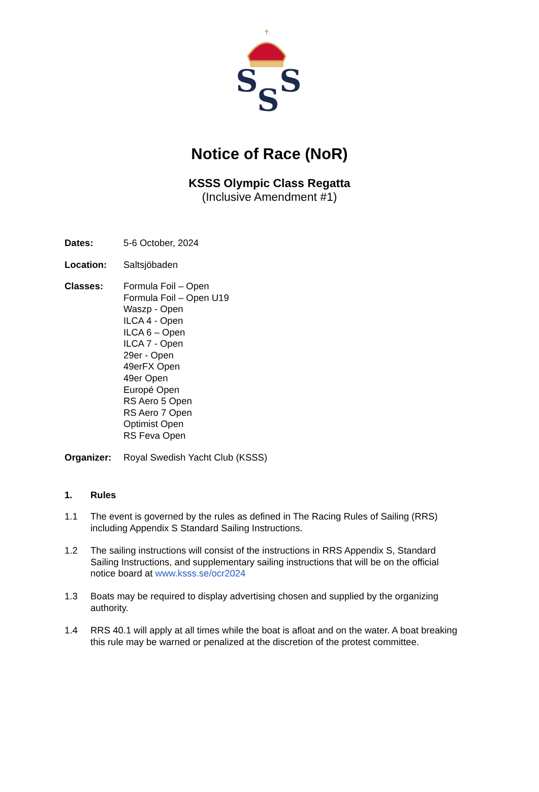✝
S
S
S
Notice of Race (NoR)
KSSS Olympic Class Regatta
(Inclusive Amendment #1)
Dates: 5-6 October, 2024
Location: Saltsjöbaden
Classes: Formula Foil – Open
Formula Foil – Open U19
Waszp - Open
ILCA 4 - Open
ILCA 6 – Open
ILCA 7 - Open
29er - Open
49erFX Open
49er Open
Europé Open
RS Aero 5 Open
RS Aero 7 Open
Optimist Open
RS Feva Open
Organizer: Royal Swedish Yacht Club (KSSS)
1. Rules
1.1 The event is governed by the rules as defined in The Racing Rules of Sailing (RRS) including Appendix S Standard Sailing Instructions.
1.2 The sailing instructions will consist of the instructions in RRS Appendix S, Standard Sailing Instructions, and supplementary sailing instructions that will be on the official notice board at www.ksss.se/ocr2024
1.3 Boats may be required to display advertising chosen and supplied by the organizing authority.
1.4 RRS 40.1 will apply at all times while the boat is afloat and on the water. A boat breaking this rule may be warned or penalized at the discretion of the protest committee.